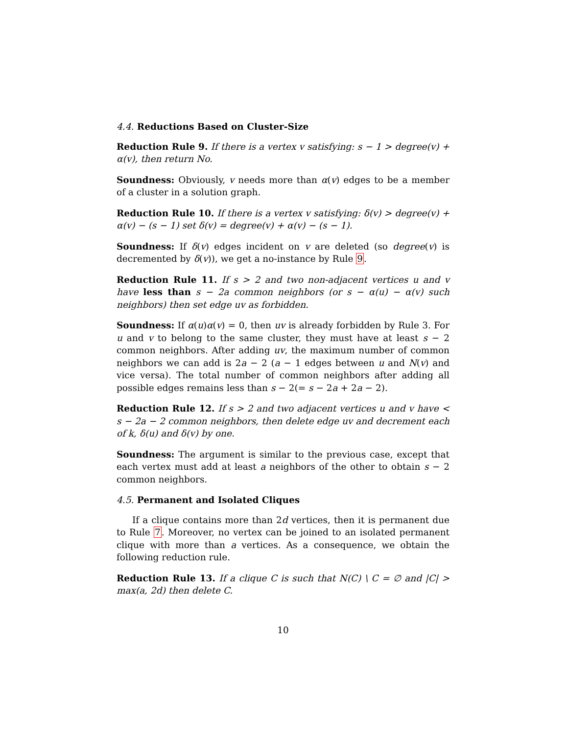4.4. Reductions Based on Cluster-Size
Reduction Rule 9. If there is a vertex v satisfying: s − 1 > degree(v) + α(v), then return No.
Soundness: Obviously, v needs more than α(v) edges to be a member of a cluster in a solution graph.
Reduction Rule 10. If there is a vertex v satisfying: δ(v) > degree(v) + α(v) − (s − 1) set δ(v) = degree(v) + α(v) − (s − 1).
Soundness: If δ(v) edges incident on v are deleted (so degree(v) is decremented by δ(v)), we get a no-instance by Rule 9.
Reduction Rule 11. If s > 2 and two non-adjacent vertices u and v have less than s − 2a common neighbors (or s − α(u) − α(v) such neighbors) then set edge uv as forbidden.
Soundness: If α(u)α(v) = 0, then uv is already forbidden by Rule 3. For u and v to belong to the same cluster, they must have at least s − 2 common neighbors. After adding uv, the maximum number of common neighbors we can add is 2a − 2 (a − 1 edges between u and N(v) and vice versa). The total number of common neighbors after adding all possible edges remains less than s − 2(= s − 2a + 2a − 2).
Reduction Rule 12. If s > 2 and two adjacent vertices u and v have < s − 2a − 2 common neighbors, then delete edge uv and decrement each of k, δ(u) and δ(v) by one.
Soundness: The argument is similar to the previous case, except that each vertex must add at least a neighbors of the other to obtain s − 2 common neighbors.
4.5. Permanent and Isolated Cliques
If a clique contains more than 2d vertices, then it is permanent due to Rule 7. Moreover, no vertex can be joined to an isolated permanent clique with more than a vertices. As a consequence, we obtain the following reduction rule.
Reduction Rule 13. If a clique C is such that N(C) \ C = ∅ and |C| > max(a, 2d) then delete C.
10